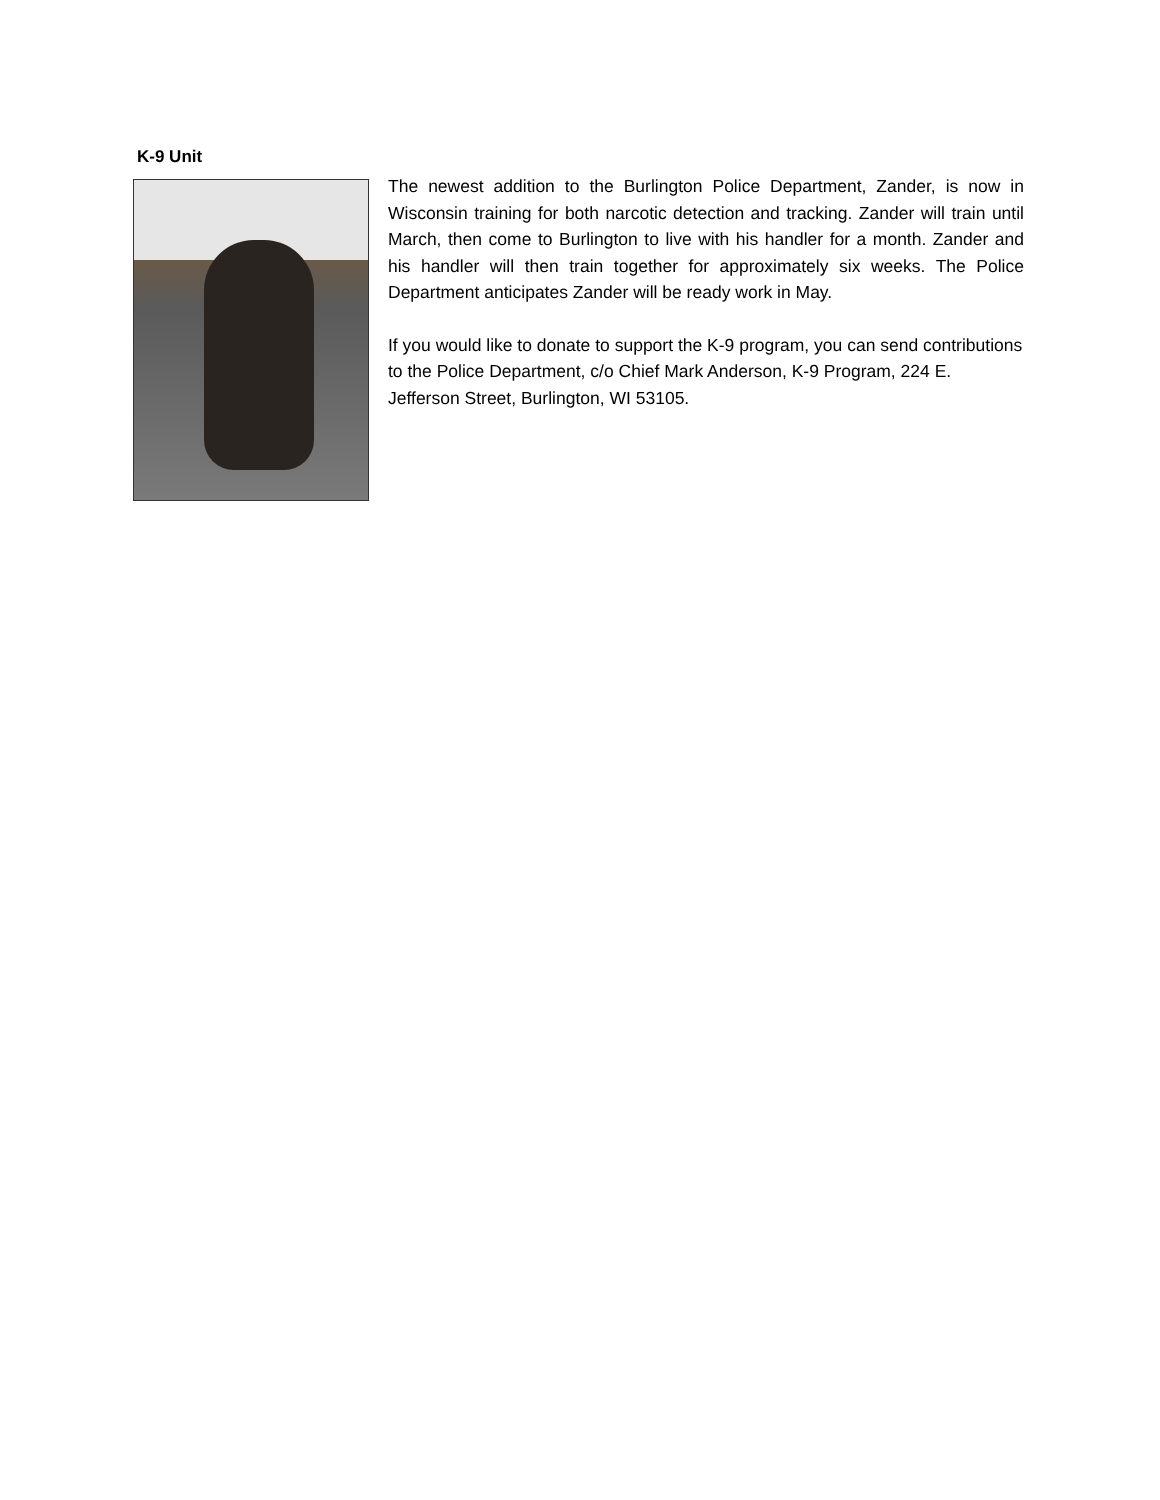K-9 Unit
The newest addition to the Burlington Police Department, Zander, is now in Wisconsin training for both narcotic detection and tracking. Zander will train until March, then come to Burlington to live with his handler for a month. Zander and his handler will then train together for approximately six weeks. The Police Department anticipates Zander will be ready work in May.
If you would like to donate to support the K-9 program, you can send contributions to the Police Department, c/o Chief Mark Anderson, K-9 Program, 224 E. Jefferson Street, Burlington, WI 53105.